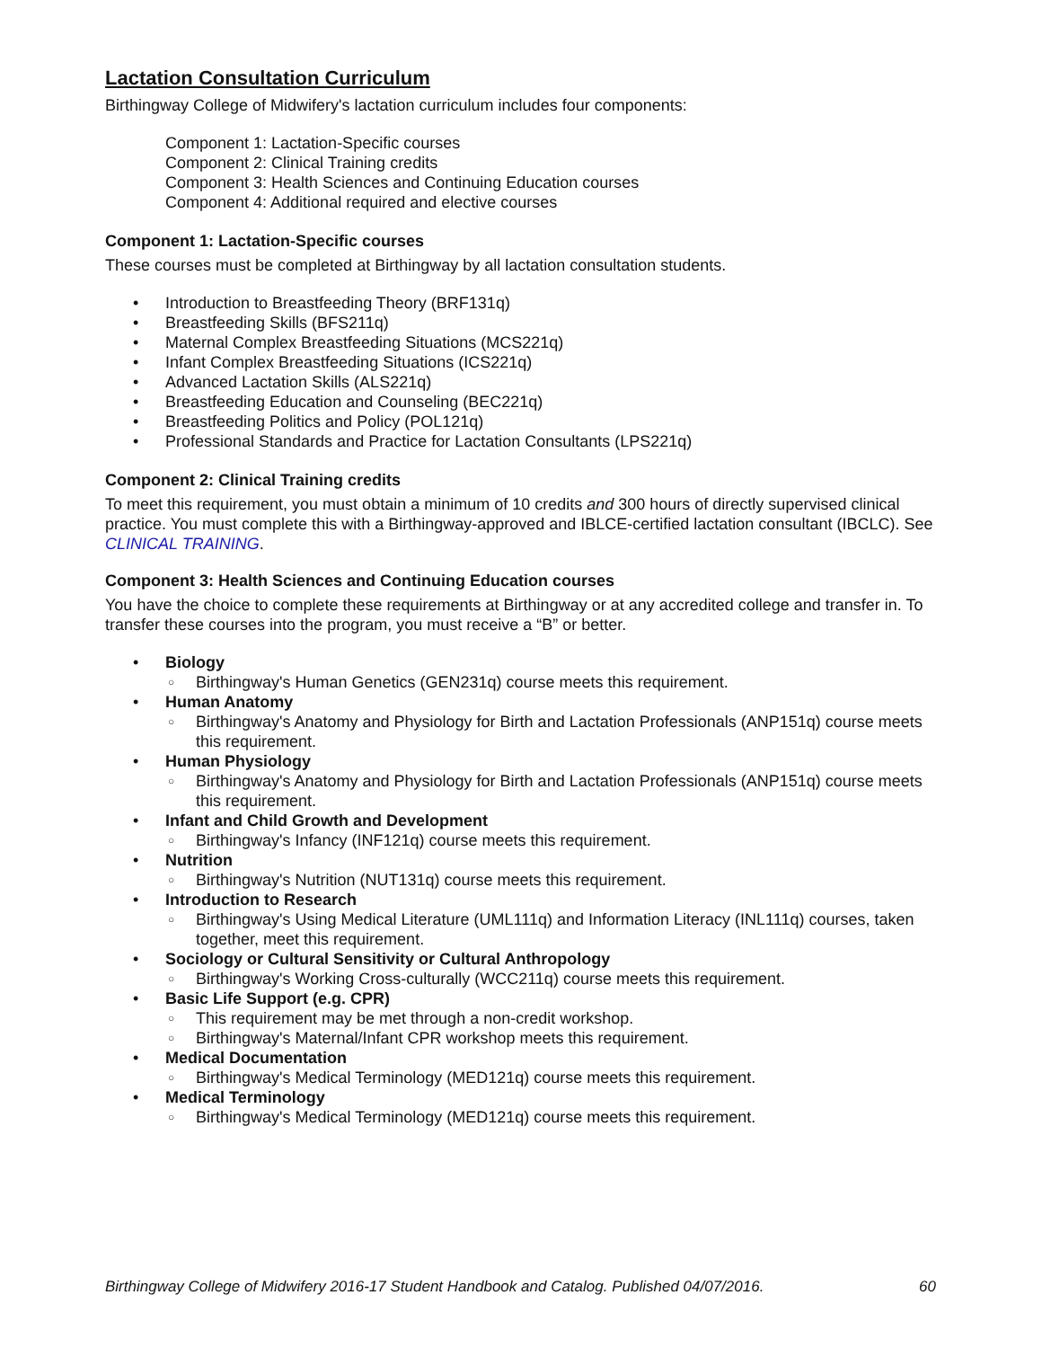Lactation Consultation Curriculum
Birthingway College of Midwifery's lactation curriculum includes four components:
Component 1: Lactation-Specific courses
Component 2: Clinical Training credits
Component 3: Health Sciences and Continuing Education courses
Component 4: Additional required and elective courses
Component 1: Lactation-Specific courses
These courses must be completed at Birthingway by all lactation consultation students.
• Introduction to Breastfeeding Theory (BRF131q)
• Breastfeeding Skills (BFS211q)
• Maternal Complex Breastfeeding Situations (MCS221q)
• Infant Complex Breastfeeding Situations (ICS221q)
• Advanced Lactation Skills (ALS221q)
• Breastfeeding Education and Counseling (BEC221q)
• Breastfeeding Politics and Policy (POL121q)
• Professional Standards and Practice for Lactation Consultants (LPS221q)
Component 2: Clinical Training credits
To meet this requirement, you must obtain a minimum of 10 credits and 300 hours of directly supervised clinical practice. You must complete this with a Birthingway-approved and IBLCE-certified lactation consultant (IBCLC). See CLINICAL TRAINING.
Component 3: Health Sciences and Continuing Education courses
You have the choice to complete these requirements at Birthingway or at any accredited college and transfer in. To transfer these courses into the program, you must receive a “B” or better.
• Biology
○ Birthingway's Human Genetics (GEN231q) course meets this requirement.
• Human Anatomy
○ Birthingway's Anatomy and Physiology for Birth and Lactation Professionals (ANP151q) course meets this requirement.
• Human Physiology
○ Birthingway's Anatomy and Physiology for Birth and Lactation Professionals (ANP151q) course meets this requirement.
• Infant and Child Growth and Development
○ Birthingway's Infancy (INF121q) course meets this requirement.
• Nutrition
○ Birthingway's Nutrition (NUT131q) course meets this requirement.
• Introduction to Research
○ Birthingway's Using Medical Literature (UML111q) and Information Literacy (INL111q) courses, taken together, meet this requirement.
• Sociology or Cultural Sensitivity or Cultural Anthropology
○ Birthingway's Working Cross-culturally (WCC211q) course meets this requirement.
• Basic Life Support (e.g. CPR)
○ This requirement may be met through a non-credit workshop.
○ Birthingway's Maternal/Infant CPR workshop meets this requirement.
• Medical Documentation
○ Birthingway's Medical Terminology (MED121q) course meets this requirement.
• Medical Terminology
○ Birthingway's Medical Terminology (MED121q) course meets this requirement.
Birthingway College of Midwifery 2016-17 Student Handbook and Catalog. Published 04/07/2016. 60